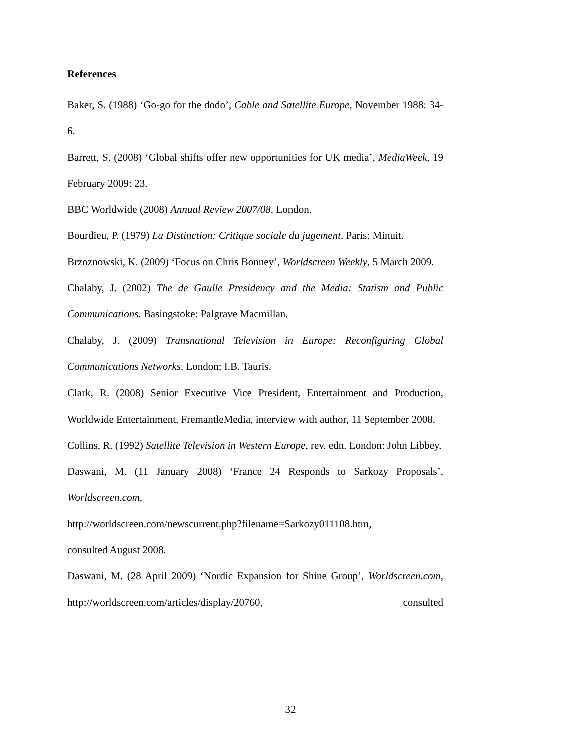References
Baker, S. (1988) ‘Go-go for the dodo’, Cable and Satellite Europe, November 1988: 34-6.
Barrett, S. (2008) ‘Global shifts offer new opportunities for UK media’, MediaWeek, 19 February 2009: 23.
BBC Worldwide (2008) Annual Review 2007/08. London.
Bourdieu, P. (1979) La Distinction: Critique sociale du jugement. Paris: Minuit.
Brzoznowski, K. (2009) ‘Focus on Chris Bonney’, Worldscreen Weekly, 5 March 2009.
Chalaby, J. (2002) The de Gaulle Presidency and the Media: Statism and Public Communications. Basingstoke: Palgrave Macmillan.
Chalaby, J. (2009) Transnational Television in Europe: Reconfiguring Global Communications Networks. London: I.B. Tauris.
Clark, R. (2008) Senior Executive Vice President, Entertainment and Production, Worldwide Entertainment, FremantleMedia, interview with author, 11 September 2008.
Collins, R. (1992) Satellite Television in Western Europe, rev. edn. London: John Libbey.
Daswani, M. (11 January 2008) ‘France 24 Responds to Sarkozy Proposals’, Worldscreen.com,
http://worldscreen.com/newscurrent.php?filename=Sarkozy011108.htm,
consulted August 2008.
Daswani, M. (28 April 2009) ‘Nordic Expansion for Shine Group’, Worldscreen.com, http://worldscreen.com/articles/display/20760, consulted
32